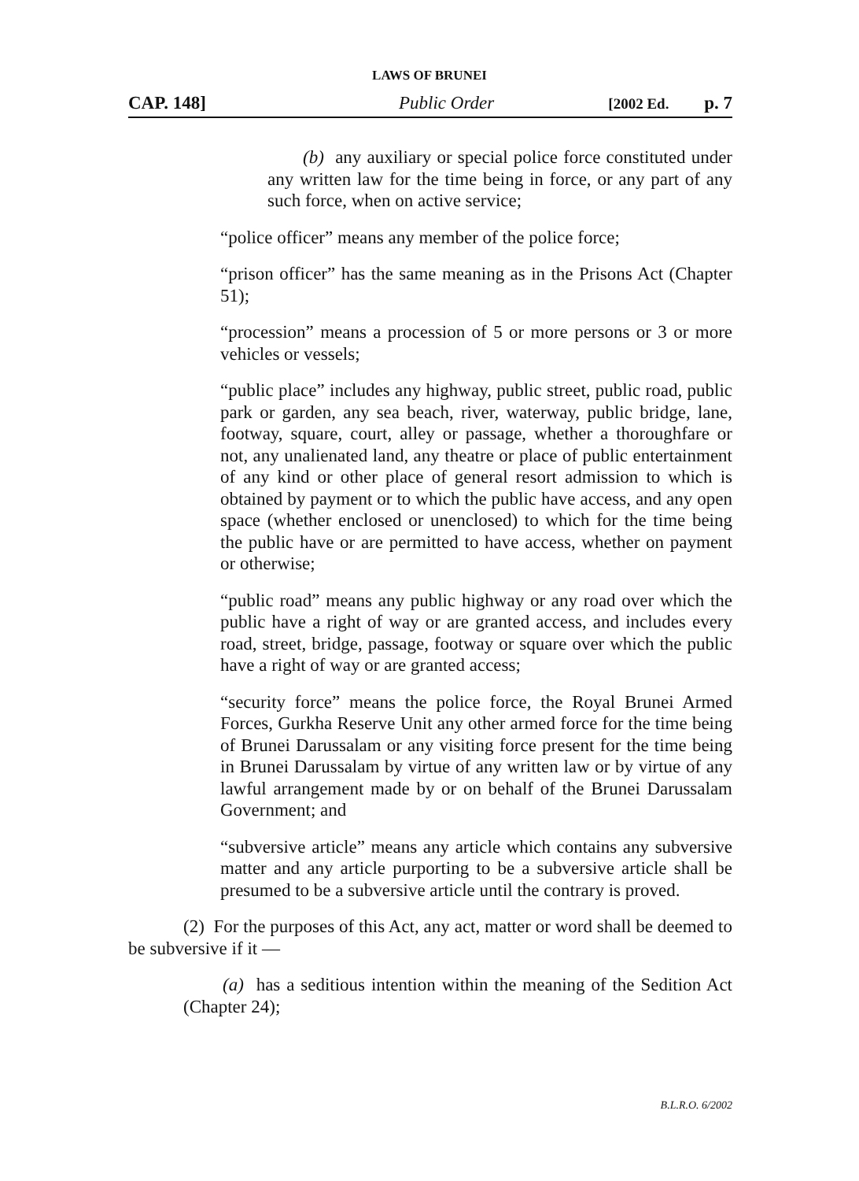LAWS OF BRUNEI
CAP. 148] Public Order [2002 Ed. p. 7
(b) any auxiliary or special police force constituted under any written law for the time being in force, or any part of any such force, when on active service;
“police officer” means any member of the police force;
“prison officer” has the same meaning as in the Prisons Act (Chapter 51);
“procession” means a procession of 5 or more persons or 3 or more vehicles or vessels;
“public place” includes any highway, public street, public road, public park or garden, any sea beach, river, waterway, public bridge, lane, footway, square, court, alley or passage, whether a thoroughfare or not, any unalienated land, any theatre or place of public entertainment of any kind or other place of general resort admission to which is obtained by payment or to which the public have access, and any open space (whether enclosed or unenclosed) to which for the time being the public have or are permitted to have access, whether on payment or otherwise;
“public road” means any public highway or any road over which the public have a right of way or are granted access, and includes every road, street, bridge, passage, footway or square over which the public have a right of way or are granted access;
“security force” means the police force, the Royal Brunei Armed Forces, Gurkha Reserve Unit any other armed force for the time being of Brunei Darussalam or any visiting force present for the time being in Brunei Darussalam by virtue of any written law or by virtue of any lawful arrangement made by or on behalf of the Brunei Darussalam Government; and
“subversive article” means any article which contains any subversive matter and any article purporting to be a subversive article shall be presumed to be a subversive article until the contrary is proved.
(2) For the purposes of this Act, any act, matter or word shall be deemed to be subversive if it —
(a) has a seditious intention within the meaning of the Sedition Act (Chapter 24);
B.L.R.O. 6/2002